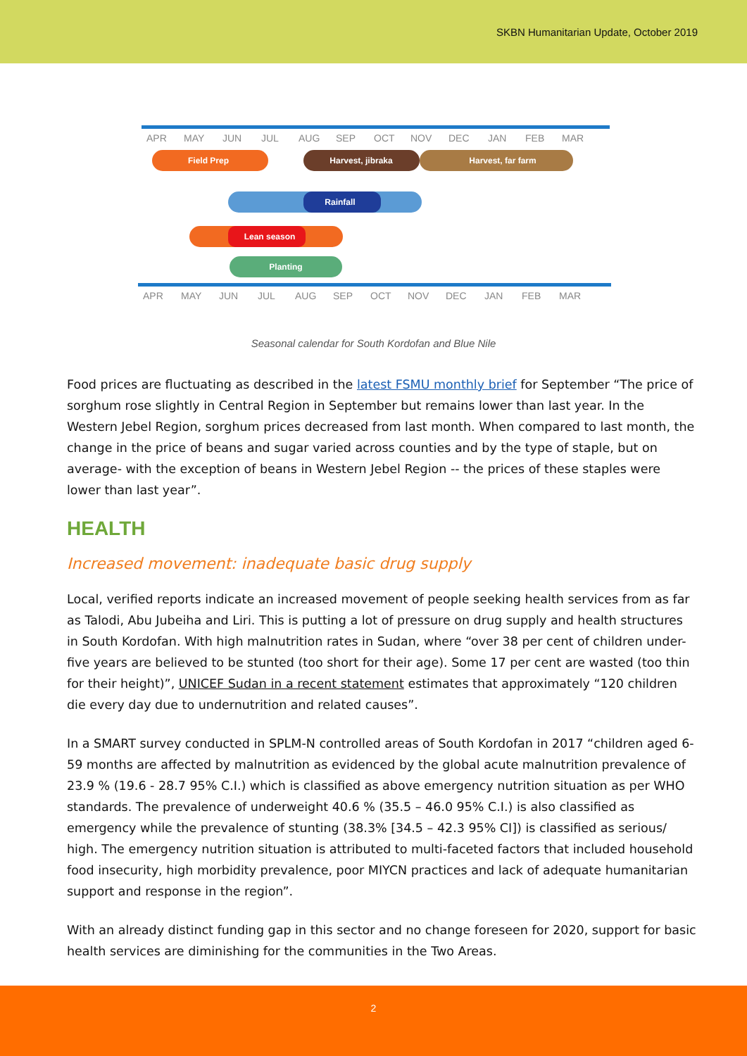SKBN Humanitarian Update, October 2019
APR
MAY
JUN
JUL
AUG
SEP
OCT
NOV
DEC
JAN
FEB
MAR
APR
MAY
JUN
JUL
AUG
SEP
OCT
NOV
DEC
JAN
FEB
MAR
Field Prep
Harvest, jibraka
Harvest, far farm
Rainfall
Lean season
Planting
Seasonal calendar for South Kordofan and Blue Nile
Food prices are fluctuating as described in the latest FSMU monthly brief for September “The price of sorghum rose slightly in Central Region in September but remains lower than last year. In the Western Jebel Region, sorghum prices decreased from last month. When compared to last month, the change in the price of beans and sugar varied across counties and by the type of staple, but on average- with the exception of beans in Western Jebel Region -- the prices of these staples were lower than last year”.
HEALTH
Increased movement: inadequate basic drug supply
Local, verified reports indicate an increased movement of people seeking health services from as far as Talodi, Abu Jubeiha and Liri. This is putting a lot of pressure on drug supply and health structures in South Kordofan. With high malnutrition rates in Sudan, where “over 38 per cent of children under-five years are believed to be stunted (too short for their age). Some 17 per cent are wasted (too thin for their height)”, UNICEF Sudan in a recent statement estimates that approximately “120 children die every day due to undernutrition and related causes”.
In a SMART survey conducted in SPLM-N controlled areas of South Kordofan in 2017 “children aged 6-59 months are affected by malnutrition as evidenced by the global acute malnutrition prevalence of 23.9 % (19.6 - 28.7 95% C.I.) which is classified as above emergency nutrition situation as per WHO standards. The prevalence of underweight 40.6 % (35.5 – 46.0 95% C.I.) is also classified as emergency while the prevalence of stunting (38.3% [34.5 – 42.3 95% CI]) is classified as serious/ high. The emergency nutrition situation is attributed to multi-faceted factors that included household food insecurity, high morbidity prevalence, poor MIYCN practices and lack of adequate humanitarian support and response in the region”.
With an already distinct funding gap in this sector and no change foreseen for 2020, support for basic health services are diminishing for the communities in the Two Areas.
2